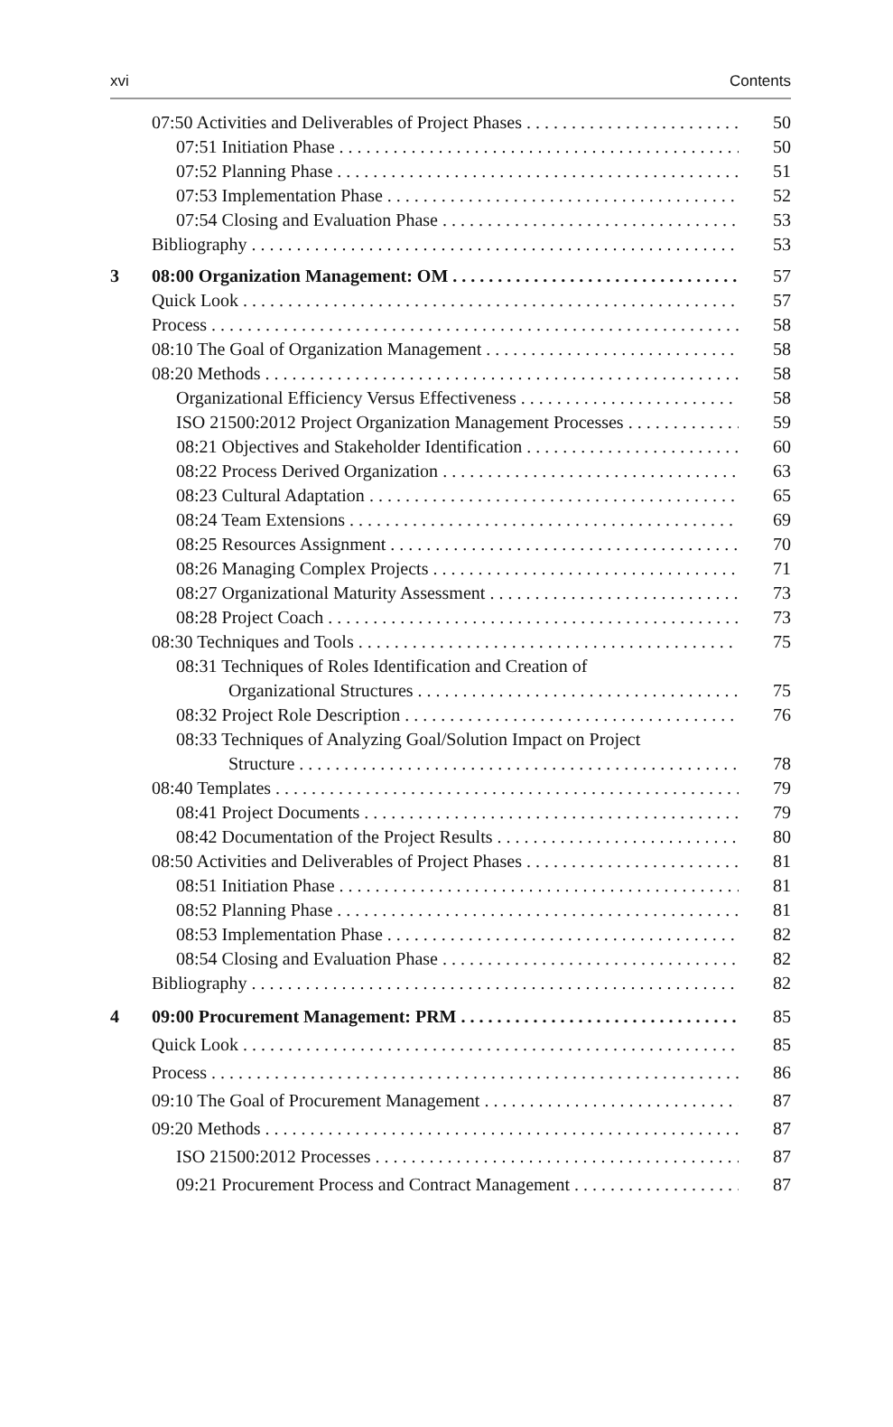xvi Contents
07:50 Activities and Deliverables of Project Phases 50
07:51 Initiation Phase 50
07:52 Planning Phase 51
07:53 Implementation Phase 52
07:54 Closing and Evaluation Phase 53
Bibliography 53
3 08:00 Organization Management: OM 57
Quick Look 57
Process 58
08:10 The Goal of Organization Management 58
08:20 Methods 58
Organizational Efficiency Versus Effectiveness 58
ISO 21500:2012 Project Organization Management Processes 59
08:21 Objectives and Stakeholder Identification 60
08:22 Process Derived Organization 63
08:23 Cultural Adaptation 65
08:24 Team Extensions 69
08:25 Resources Assignment 70
08:26 Managing Complex Projects 71
08:27 Organizational Maturity Assessment 73
08:28 Project Coach 73
08:30 Techniques and Tools 75
08:31 Techniques of Roles Identification and Creation of
Organizational Structures 75
08:32 Project Role Description 76
08:33 Techniques of Analyzing Goal/Solution Impact on Project
Structure 78
08:40 Templates 79
08:41 Project Documents 79
08:42 Documentation of the Project Results 80
08:50 Activities and Deliverables of Project Phases 81
08:51 Initiation Phase 81
08:52 Planning Phase 81
08:53 Implementation Phase 82
08:54 Closing and Evaluation Phase 82
Bibliography 82
4 09:00 Procurement Management: PRM 85
Quick Look 85
Process 86
09:10 The Goal of Procurement Management 87
09:20 Methods 87
ISO 21500:2012 Processes 87
09:21 Procurement Process and Contract Management 87